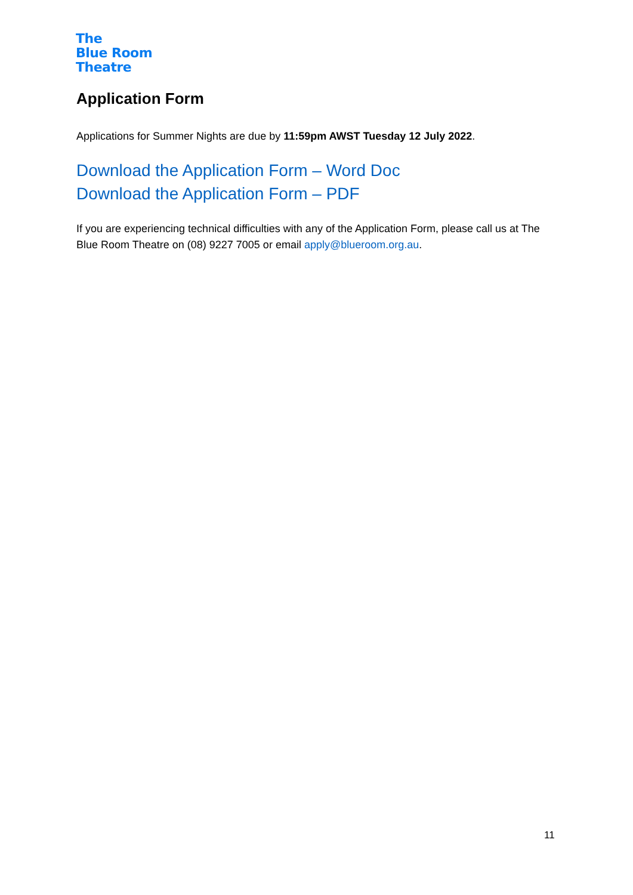The
Blue Room
Theatre
Application Form
Applications for Summer Nights are due by 11:59pm AWST Tuesday 12 July 2022.
Download the Application Form – Word Doc
Download the Application Form – PDF
If you are experiencing technical difficulties with any of the Application Form, please call us at The Blue Room Theatre on (08) 9227 7005 or email apply@blueroom.org.au.
11